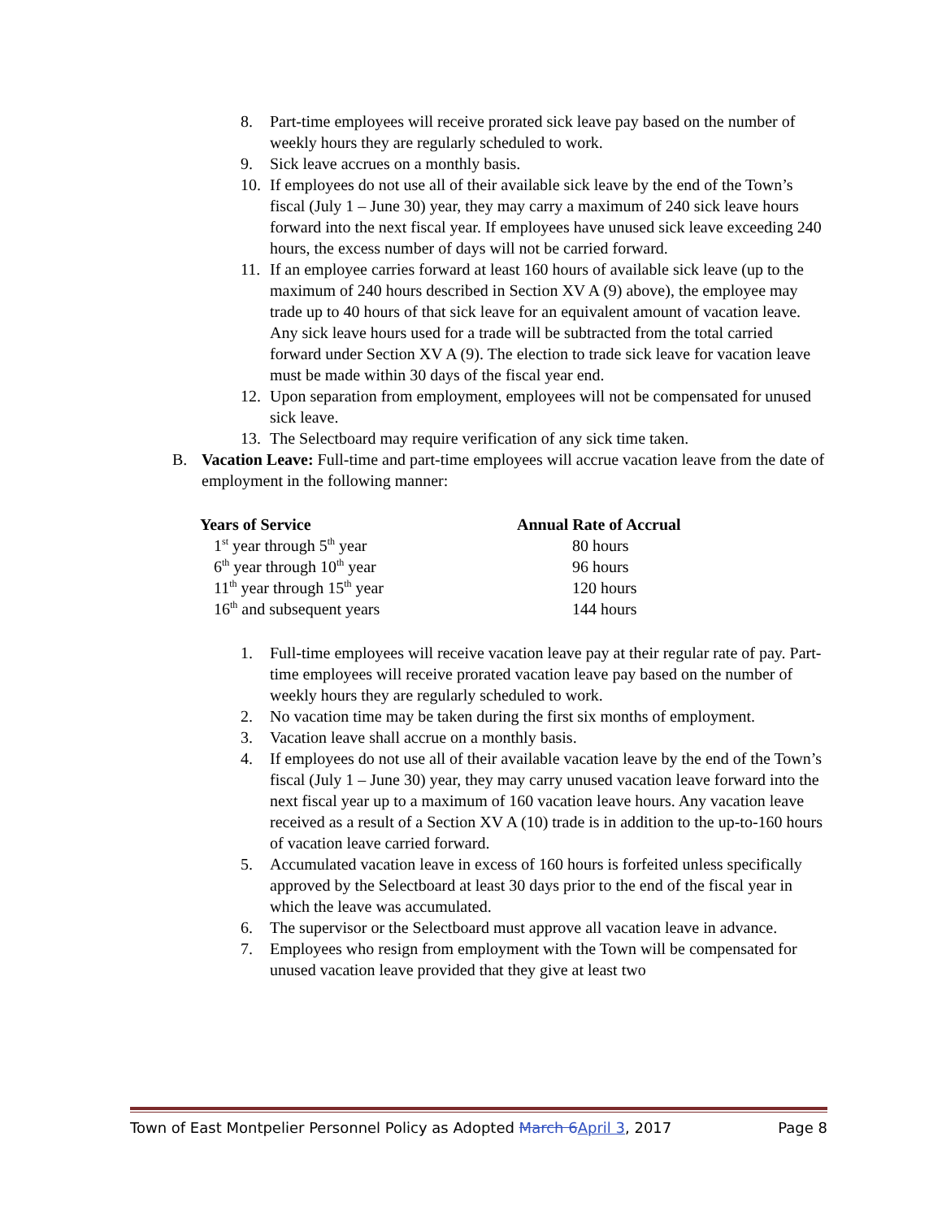8. Part-time employees will receive prorated sick leave pay based on the number of weekly hours they are regularly scheduled to work.
9. Sick leave accrues on a monthly basis.
10. If employees do not use all of their available sick leave by the end of the Town’s fiscal (July 1 – June 30) year, they may carry a maximum of 240 sick leave hours forward into the next fiscal year. If employees have unused sick leave exceeding 240 hours, the excess number of days will not be carried forward.
11. If an employee carries forward at least 160 hours of available sick leave (up to the maximum of 240 hours described in Section XV A (9) above), the employee may trade up to 40 hours of that sick leave for an equivalent amount of vacation leave. Any sick leave hours used for a trade will be subtracted from the total carried forward under Section XV A (9). The election to trade sick leave for vacation leave must be made within 30 days of the fiscal year end.
12. Upon separation from employment, employees will not be compensated for unused sick leave.
13. The Selectboard may require verification of any sick time taken.
B. Vacation Leave: Full-time and part-time employees will accrue vacation leave from the date of employment in the following manner:
| Years of Service | Annual Rate of Accrual |
| --- | --- |
| 1<sup>st</sup> year through 5<sup>th</sup> year | 80 hours |
| 6<sup>th</sup> year through 10<sup>th</sup> year | 96 hours |
| 11<sup>th</sup> year through 15<sup>th</sup> year | 120 hours |
| 16<sup>th</sup> and subsequent years | 144 hours |
1. Full-time employees will receive vacation leave pay at their regular rate of pay. Part-time employees will receive prorated vacation leave pay based on the number of weekly hours they are regularly scheduled to work.
2. No vacation time may be taken during the first six months of employment.
3. Vacation leave shall accrue on a monthly basis.
4. If employees do not use all of their available vacation leave by the end of the Town’s fiscal (July 1 – June 30) year, they may carry unused vacation leave forward into the next fiscal year up to a maximum of 160 vacation leave hours. Any vacation leave received as a result of a Section XV A (10) trade is in addition to the up-to-160 hours of vacation leave carried forward.
5. Accumulated vacation leave in excess of 160 hours is forfeited unless specifically approved by the Selectboard at least 30 days prior to the end of the fiscal year in which the leave was accumulated.
6. The supervisor or the Selectboard must approve all vacation leave in advance.
7. Employees who resign from employment with the Town will be compensated for unused vacation leave provided that they give at least two
Town of East Montpelier Personnel Policy as Adopted March 6 April 3, 2017 Page 8